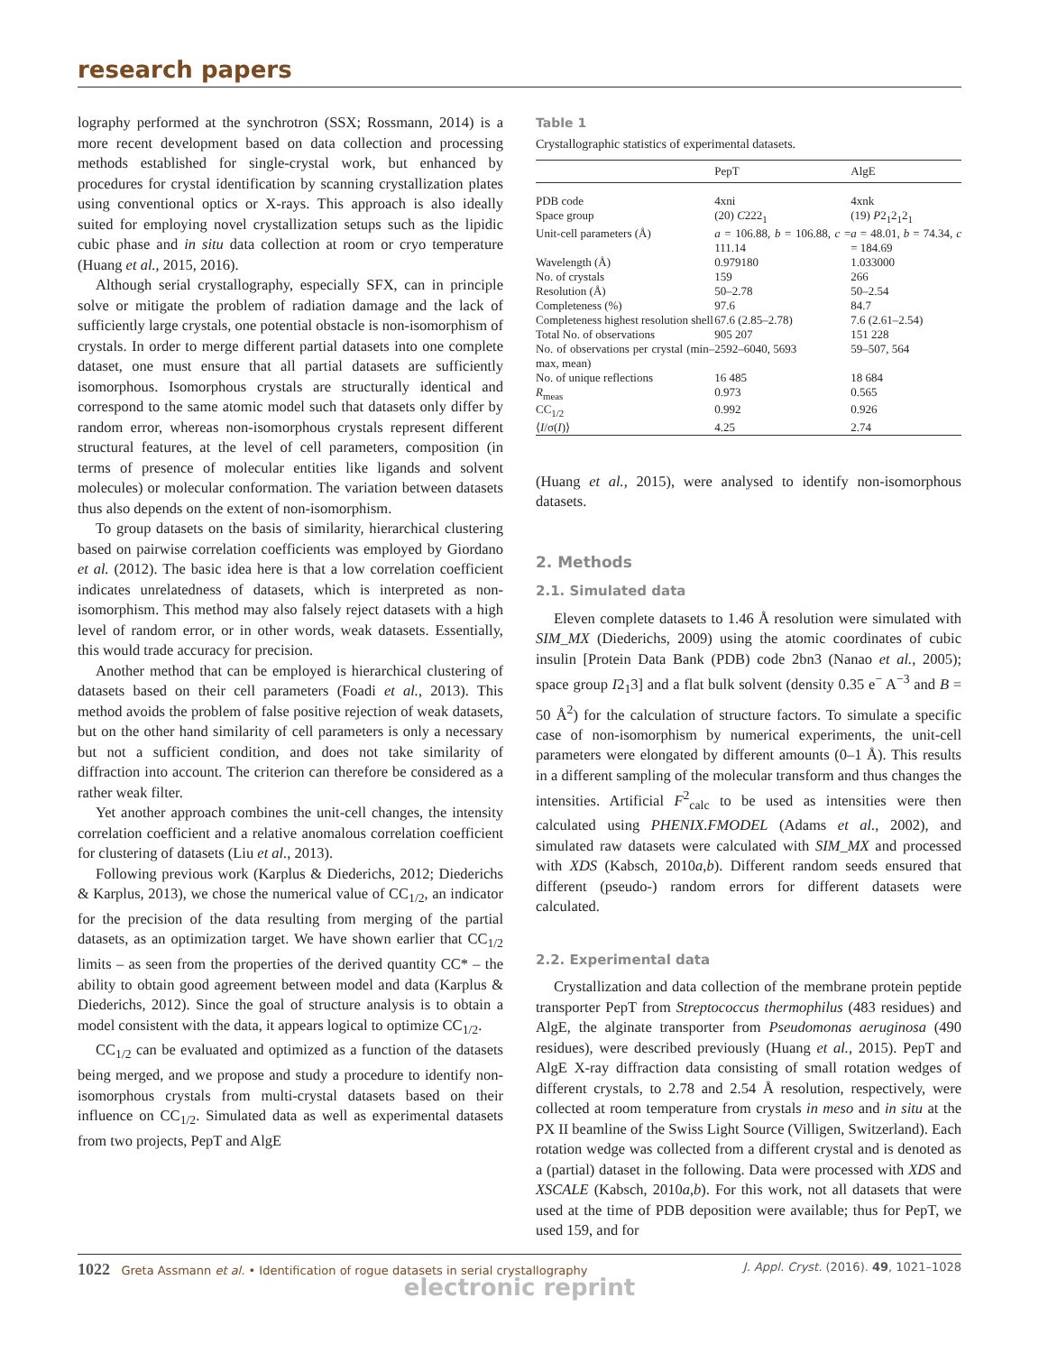research papers
lography performed at the synchrotron (SSX; Rossmann, 2014) is a more recent development based on data collection and processing methods established for single-crystal work, but enhanced by procedures for crystal identification by scanning crystallization plates using conventional optics or X-rays. This approach is also ideally suited for employing novel crystallization setups such as the lipidic cubic phase and in situ data collection at room or cryo temperature (Huang et al., 2015, 2016).
Although serial crystallography, especially SFX, can in principle solve or mitigate the problem of radiation damage and the lack of sufficiently large crystals, one potential obstacle is non-isomorphism of crystals. In order to merge different partial datasets into one complete dataset, one must ensure that all partial datasets are sufficiently isomorphous. Isomorphous crystals are structurally identical and correspond to the same atomic model such that datasets only differ by random error, whereas non-isomorphous crystals represent different structural features, at the level of cell parameters, composition (in terms of presence of molecular entities like ligands and solvent molecules) or molecular conformation. The variation between datasets thus also depends on the extent of non-isomorphism.
To group datasets on the basis of similarity, hierarchical clustering based on pairwise correlation coefficients was employed by Giordano et al. (2012). The basic idea here is that a low correlation coefficient indicates unrelatedness of datasets, which is interpreted as non-isomorphism. This method may also falsely reject datasets with a high level of random error, or in other words, weak datasets. Essentially, this would trade accuracy for precision.
Another method that can be employed is hierarchical clustering of datasets based on their cell parameters (Foadi et al., 2013). This method avoids the problem of false positive rejection of weak datasets, but on the other hand similarity of cell parameters is only a necessary but not a sufficient condition, and does not take similarity of diffraction into account. The criterion can therefore be considered as a rather weak filter.
Yet another approach combines the unit-cell changes, the intensity correlation coefficient and a relative anomalous correlation coefficient for clustering of datasets (Liu et al., 2013).
Following previous work (Karplus & Diederichs, 2012; Diederichs & Karplus, 2013), we chose the numerical value of CC<sub>1/2</sub>, an indicator for the precision of the data resulting from merging of the partial datasets, as an optimization target. We have shown earlier that CC<sub>1/2</sub> limits – as seen from the properties of the derived quantity CC* – the ability to obtain good agreement between model and data (Karplus & Diederichs, 2012). Since the goal of structure analysis is to obtain a model consistent with the data, it appears logical to optimize CC<sub>1/2</sub>.
CC<sub>1/2</sub> can be evaluated and optimized as a function of the datasets being merged, and we propose and study a procedure to identify non-isomorphous crystals from multi-crystal datasets based on their influence on CC<sub>1/2</sub>. Simulated data as well as experimental datasets from two projects, PepT and AlgE
Table 1
Crystallographic statistics of experimental datasets.
| | PepT | AlgE |
| --- | --- | --- |
| PDB code | 4xni | 4xnk |
| Space group | (20) C 222<sub>1</sub> | (19) P 2<sub>1</sub>2<sub>1</sub>2<sub>1</sub> |
| Unit-cell parameters (Å) | a = 106.88, b = 106.88, c = 111.14 | a = 48.01, b = 74.34, c = 184.69 |
| Wavelength (Å) | 0.979180 | 1.033000 |
| No. of crystals | 159 | 266 |
| Resolution (Å) | 50–2.78 | 50–2.54 |
| Completeness (%) | 97.6 | 84.7 |
| Completeness highest resolution shell | 67.6 (2.85–2.78) | 7.6 (2.61–2.54) |
| Total No. of observations | 905 207 | 151 228 |
| No. of observations per crystal (min–max, mean) | 2592–6040, 5693 | 59–507, 564 |
| No. of unique reflections | 16 485 | 18 684 |
| R<sub>meas</sub> | 0.973 | 0.565 |
| CC<sub>1/2</sub> | 0.992 | 0.926 |
| ⟨ I /σ( I )⟩ | 4.25 | 2.74 |
(Huang et al., 2015), were analysed to identify non-isomorphous datasets.
2. Methods
2.1. Simulated data
Eleven complete datasets to 1.46 Å resolution were simulated with SIM_MX (Diederichs, 2009) using the atomic coordinates of cubic insulin [Protein Data Bank (PDB) code 2bn3 (Nanao et al., 2005); space group I2<sub>1</sub>3] and a flat bulk solvent (density 0.35 e<sup>−</sup> A<sup>−3</sup> and B = 50 Å<sup>2</sup>) for the calculation of structure factors. To simulate a specific case of non-isomorphism by numerical experiments, the unit-cell parameters were elongated by different amounts (0–1 Å). This results in a different sampling of the molecular transform and thus changes the intensities. Artificial F<sup>2</sup><sub>calc</sub> to be used as intensities were then calculated using PHENIX.FMODEL (Adams et al., 2002), and simulated raw datasets were calculated with SIM_MX and processed with XDS (Kabsch, 2010a,b). Different random seeds ensured that different (pseudo-) random errors for different datasets were calculated.
2.2. Experimental data
Crystallization and data collection of the membrane protein peptide transporter PepT from Streptococcus thermophilus (483 residues) and AlgE, the alginate transporter from Pseudomonas aeruginosa (490 residues), were described previously (Huang et al., 2015). PepT and AlgE X-ray diffraction data consisting of small rotation wedges of different crystals, to 2.78 and 2.54 Å resolution, respectively, were collected at room temperature from crystals in meso and in situ at the PX II beamline of the Swiss Light Source (Villigen, Switzerland). Each rotation wedge was collected from a different crystal and is denoted as a (partial) dataset in the following. Data were processed with XDS and XSCALE (Kabsch, 2010a,b). For this work, not all datasets that were used at the time of PDB deposition were available; thus for PepT, we used 159, and for
1022 Greta Assmann et al. • Identification of rogue datasets in serial crystallography J. Appl. Cryst. (2016). 49, 1021–1028
electronic reprint